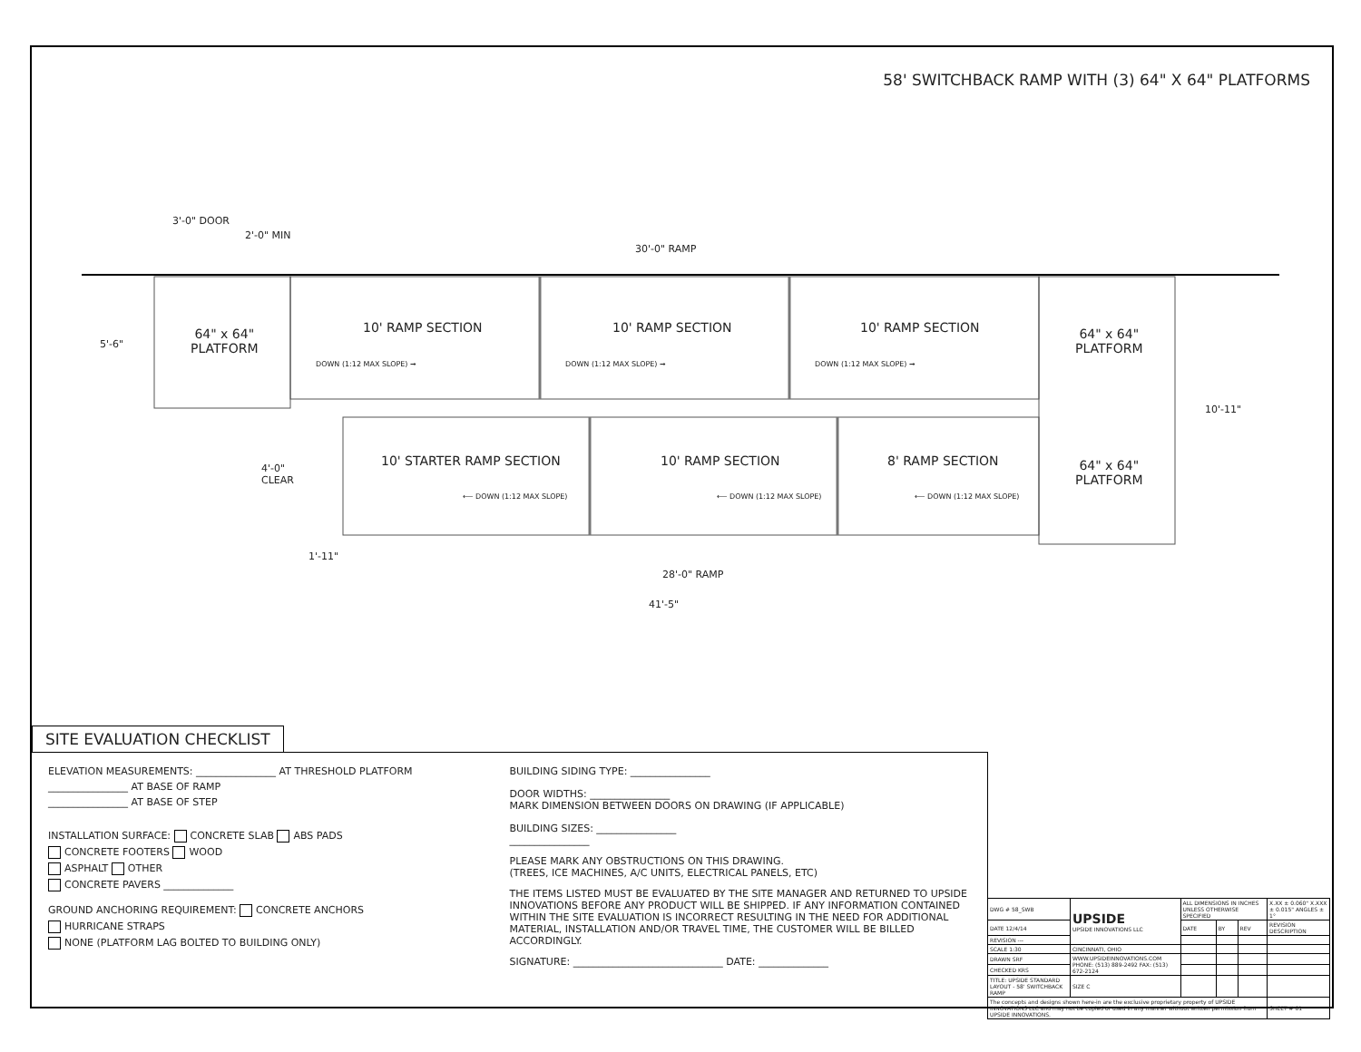58' SWITCHBACK RAMP WITH (3) 64" X 64" PLATFORMS
3'-0" DOOR
2'-0" MIN
30'-0" RAMP
5'-6"
64" x 64"
PLATFORM
10' RAMP SECTION 10' RAMP SECTION 10' RAMP SECTION
DOWN (1:12 MAX SLOPE) ➞ DOWN (1:12 MAX SLOPE) ➞ DOWN (1:12 MAX SLOPE) ➞
64" x 64"
PLATFORM
10'-11"
4'-0"
CLEAR
10' STARTER RAMP SECTION 10' RAMP SECTION 8' RAMP SECTION
⟵ DOWN (1:12 MAX SLOPE) ⟵ DOWN (1:12 MAX SLOPE) ⟵ DOWN (1:12 MAX SLOPE)
64" x 64"
PLATFORM
1'-11"
28'-0" RAMP
41'-5"
SITE EVALUATION CHECKLIST
ELEVATION MEASUREMENTS: ________________ AT THRESHOLD PLATFORM
________________ AT BASE OF RAMP
________________ AT BASE OF STEP
INSTALLATION SURFACE: CONCRETE SLAB ABS PADS
CONCRETE FOOTERS WOOD
ASPHALT OTHER
CONCRETE PAVERS ______________
GROUND ANCHORING REQUIREMENT: CONCRETE ANCHORS
HURRICANE STRAPS
NONE (PLATFORM LAG BOLTED TO BUILDING ONLY)
BUILDING SIDING TYPE: ________________
DOOR WIDTHS: ________________
MARK DIMENSION BETWEEN DOORS ON DRAWING (IF APPLICABLE)
BUILDING SIZES: ________________
________________
PLEASE MARK ANY OBSTRUCTIONS ON THIS DRAWING.
(TREES, ICE MACHINES, A/C UNITS, ELECTRICAL PANELS, ETC)
THE ITEMS LISTED MUST BE EVALUATED BY THE SITE MANAGER AND RETURNED TO UPSIDE INNOVATIONS BEFORE ANY PRODUCT WILL BE SHIPPED. IF ANY INFORMATION CONTAINED WITHIN THE SITE EVALUATION IS INCORRECT RESULTING IN THE NEED FOR ADDITIONAL MATERIAL, INSTALLATION AND/OR TRAVEL TIME, THE CUSTOMER WILL BE BILLED ACCORDINGLY.
SIGNATURE: ______________________________ DATE: ______________
| DWG # 58_SWB | UPSIDE UPSIDE INNOVATIONS LLC | ALL DIMENSIONS IN INCHES UNLESS OTHERWISE SPECIFIED | | | X.XX ± 0.060" X.XXX ± 0.015" ANGLES ± 1° |
| DATE 12/4/14 | | DATE | BY | REV | REVISION DESCRIPTION |
| REVISION --- | | | | | |
| SCALE 1:30 | CINCINNATI, OHIO | | | | |
| DRAWN SRF | WWW.UPSIDEINNOVATIONS.COM PHONE: (513) 889-2492 FAX: (513) 672-2124 | | | | |
| CHECKED KRS | | | | | |
| TITLE: UPSIDE STANDARD LAYOUT - 58' SWITCHBACK RAMP | SIZE C | | | | |
| The concepts and designs shown here-in are the exclusive proprietary property of UPSIDE INNOVATIONS LLC and may not be copied or used in any manner without written permission from UPSIDE INNOVATIONS. | | | | | SHEET # 01 |